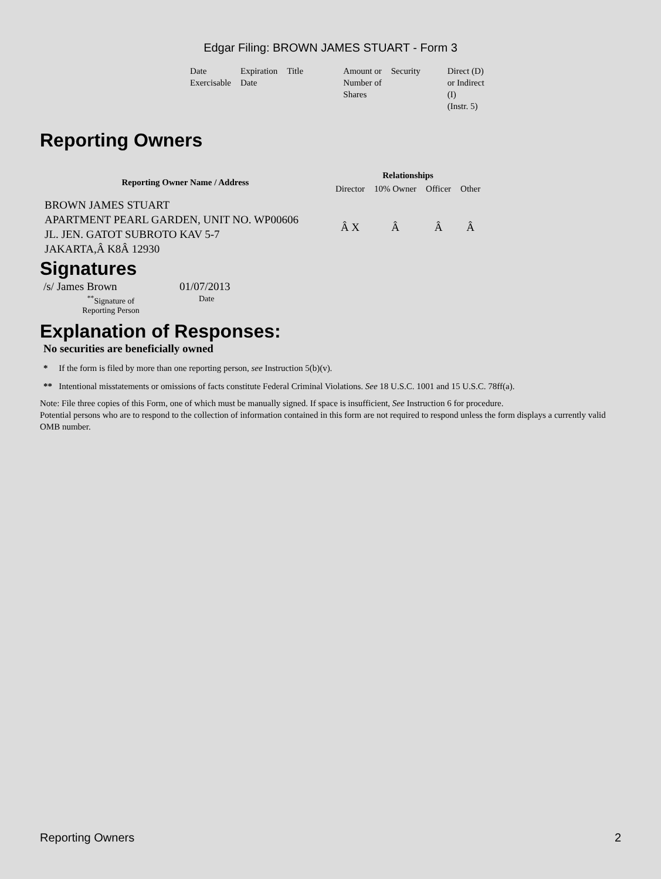Edgar Filing: BROWN JAMES STUART - Form 3
| Date Exercisable | Expiration Date | Title | Amount or Number of Shares | Security | Direct (D) or Indirect (I) (Instr. 5) |
Reporting Owners
| Reporting Owner Name / Address | Relationships | | | |
| --- | --- | --- | --- | --- |
| | Director | 10% Owner | Officer | Other |
| BROWN JAMES STUART APARTMENT PEARL GARDEN, UNIT NO. WP00606 JL. JEN. GATOT SUBROTO KAV 5-7 JAKARTA,Â K8Â 12930 | Â X | Â | Â | Â |
Signatures
| /s/ James Brown | 01/07/2013 |
| <sup>**</sup> Signature of Reporting Person | Date |
Explanation of Responses:
No securities are beneficially owned
* If the form is filed by more than one reporting person, see Instruction 5(b)(v).
** Intentional misstatements or omissions of facts constitute Federal Criminal Violations. See 18 U.S.C. 1001 and 15 U.S.C. 78ff(a).
Note: File three copies of this Form, one of which must be manually signed. If space is insufficient, See Instruction 6 for procedure.
Potential persons who are to respond to the collection of information contained in this form are not required to respond unless the form displays a currently valid OMB number.
Reporting Owners 2